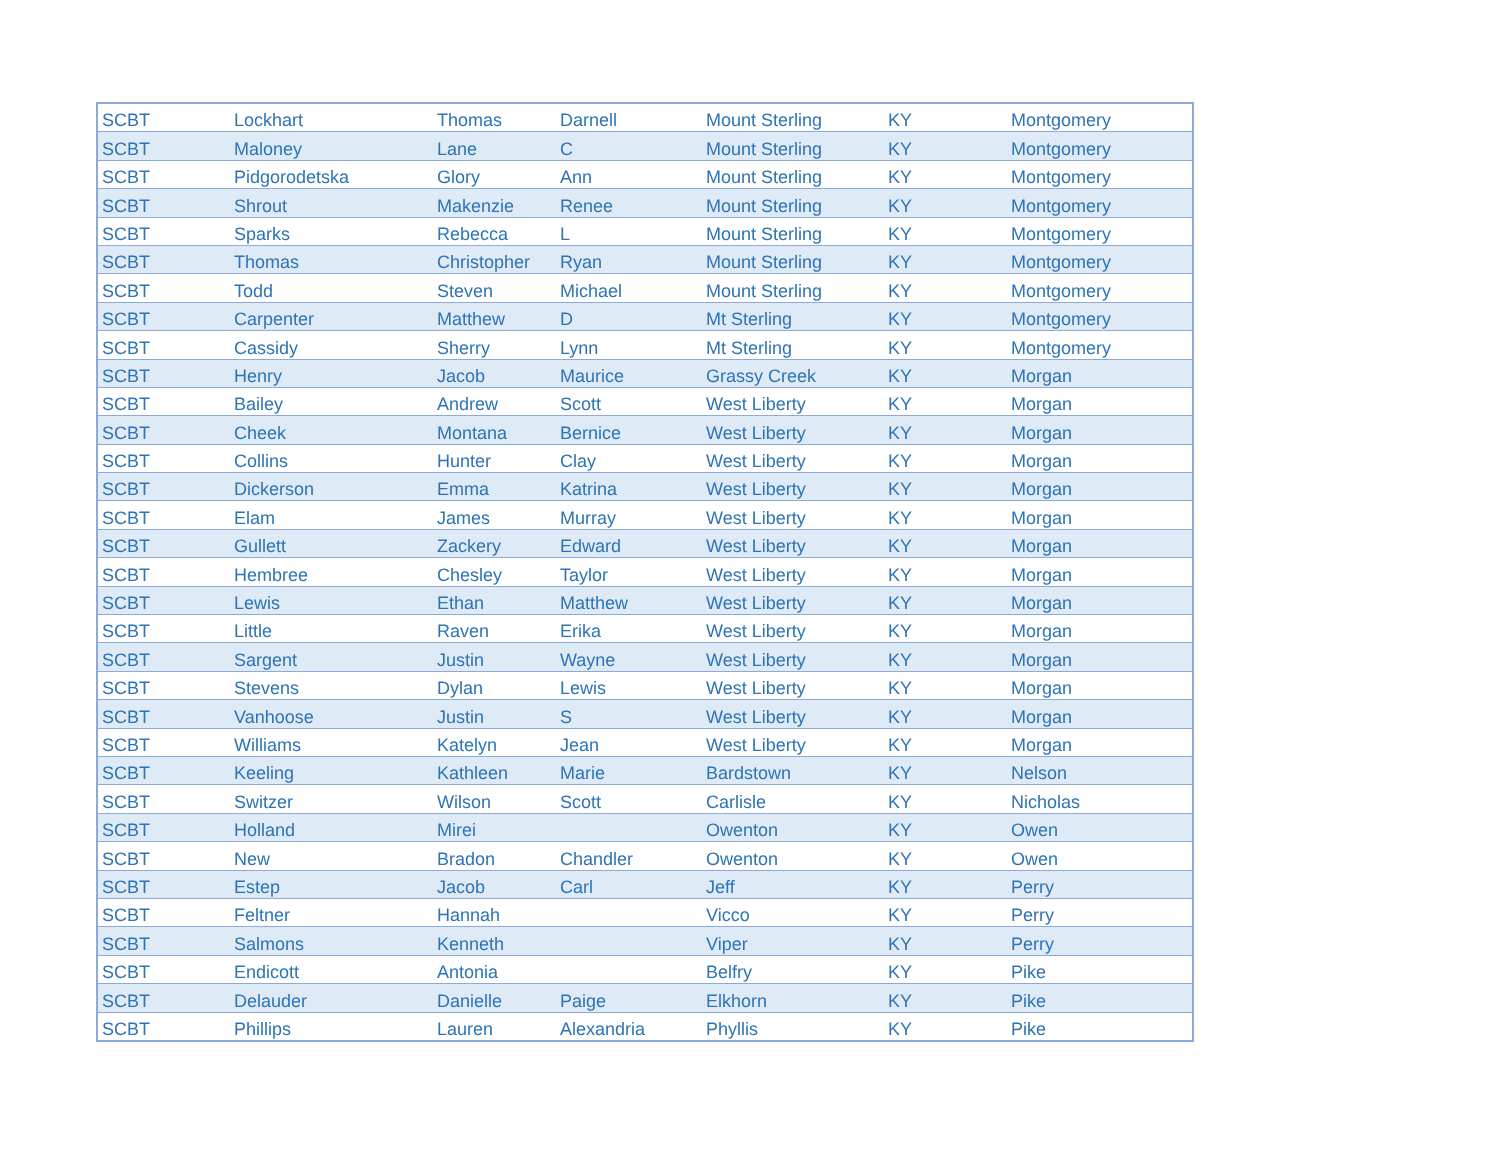| SCBT | Lockhart | Thomas | Darnell | Mount Sterling | KY | Montgomery |
| SCBT | Maloney | Lane | C | Mount Sterling | KY | Montgomery |
| SCBT | Pidgorodetska | Glory | Ann | Mount Sterling | KY | Montgomery |
| SCBT | Shrout | Makenzie | Renee | Mount Sterling | KY | Montgomery |
| SCBT | Sparks | Rebecca | L | Mount Sterling | KY | Montgomery |
| SCBT | Thomas | Christopher | Ryan | Mount Sterling | KY | Montgomery |
| SCBT | Todd | Steven | Michael | Mount Sterling | KY | Montgomery |
| SCBT | Carpenter | Matthew | D | Mt Sterling | KY | Montgomery |
| SCBT | Cassidy | Sherry | Lynn | Mt Sterling | KY | Montgomery |
| SCBT | Henry | Jacob | Maurice | Grassy Creek | KY | Morgan |
| SCBT | Bailey | Andrew | Scott | West Liberty | KY | Morgan |
| SCBT | Cheek | Montana | Bernice | West Liberty | KY | Morgan |
| SCBT | Collins | Hunter | Clay | West Liberty | KY | Morgan |
| SCBT | Dickerson | Emma | Katrina | West Liberty | KY | Morgan |
| SCBT | Elam | James | Murray | West Liberty | KY | Morgan |
| SCBT | Gullett | Zackery | Edward | West Liberty | KY | Morgan |
| SCBT | Hembree | Chesley | Taylor | West Liberty | KY | Morgan |
| SCBT | Lewis | Ethan | Matthew | West Liberty | KY | Morgan |
| SCBT | Little | Raven | Erika | West Liberty | KY | Morgan |
| SCBT | Sargent | Justin | Wayne | West Liberty | KY | Morgan |
| SCBT | Stevens | Dylan | Lewis | West Liberty | KY | Morgan |
| SCBT | Vanhoose | Justin | S | West Liberty | KY | Morgan |
| SCBT | Williams | Katelyn | Jean | West Liberty | KY | Morgan |
| SCBT | Keeling | Kathleen | Marie | Bardstown | KY | Nelson |
| SCBT | Switzer | Wilson | Scott | Carlisle | KY | Nicholas |
| SCBT | Holland | Mirei | | Owenton | KY | Owen |
| SCBT | New | Bradon | Chandler | Owenton | KY | Owen |
| SCBT | Estep | Jacob | Carl | Jeff | KY | Perry |
| SCBT | Feltner | Hannah | | Vicco | KY | Perry |
| SCBT | Salmons | Kenneth | | Viper | KY | Perry |
| SCBT | Endicott | Antonia | | Belfry | KY | Pike |
| SCBT | Delauder | Danielle | Paige | Elkhorn | KY | Pike |
| SCBT | Phillips | Lauren | Alexandria | Phyllis | KY | Pike |